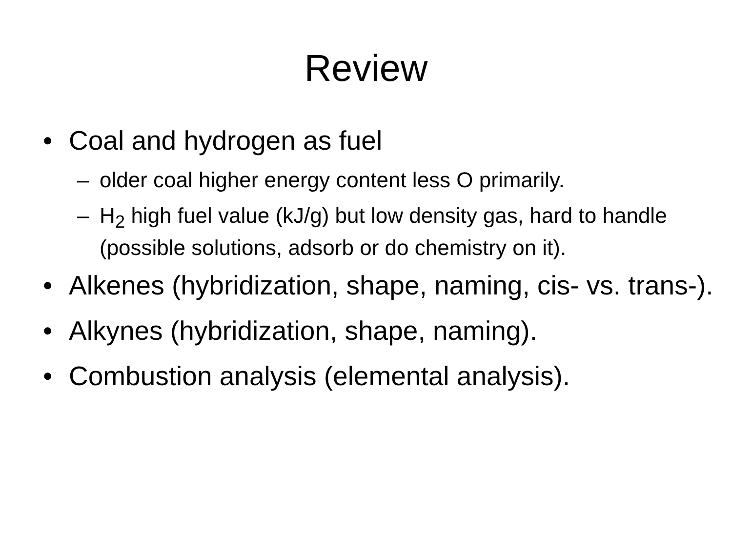Review
• Coal and hydrogen as fuel
– older coal higher energy content less O primarily.
– H<sub>2</sub> high fuel value (kJ/g) but low density gas, hard to handle (possible solutions, adsorb or do chemistry on it).
• Alkenes (hybridization, shape, naming, cis- vs. trans-).
• Alkynes (hybridization, shape, naming).
• Combustion analysis (elemental analysis).